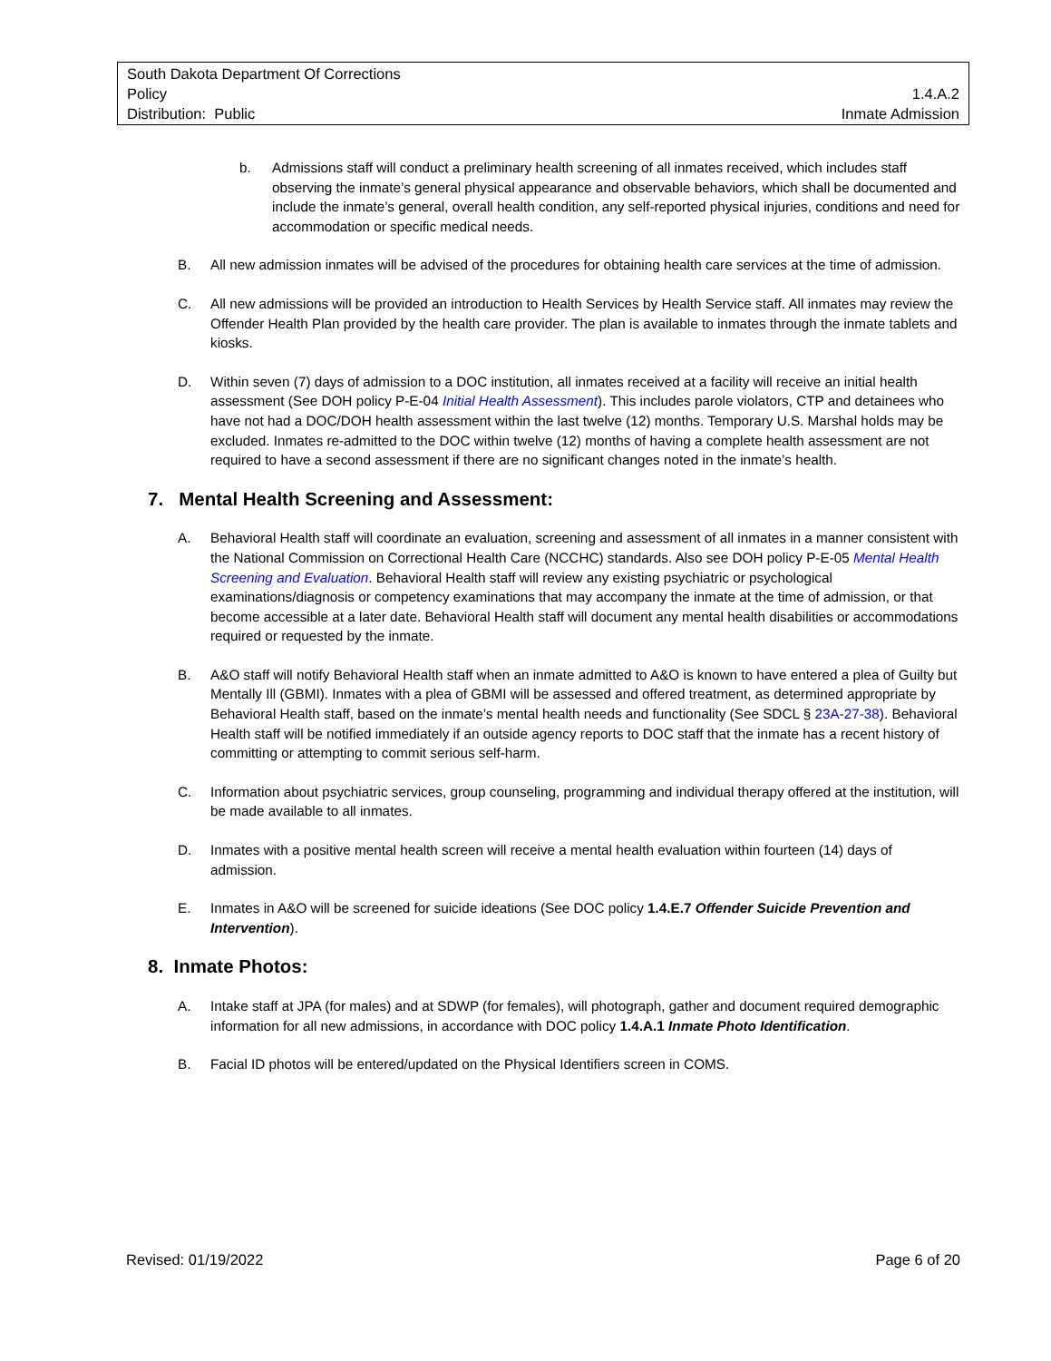South Dakota Department Of Corrections
Policy 1.4.A.2
Distribution: Public Inmate Admission
b. Admissions staff will conduct a preliminary health screening of all inmates received, which includes staff observing the inmate’s general physical appearance and observable behaviors, which shall be documented and include the inmate’s general, overall health condition, any self-reported physical injuries, conditions and need for accommodation or specific medical needs.
B. All new admission inmates will be advised of the procedures for obtaining health care services at the time of admission.
C. All new admissions will be provided an introduction to Health Services by Health Service staff. All inmates may review the Offender Health Plan provided by the health care provider. The plan is available to inmates through the inmate tablets and kiosks.
D. Within seven (7) days of admission to a DOC institution, all inmates received at a facility will receive an initial health assessment (See DOH policy P-E-04 Initial Health Assessment). This includes parole violators, CTP and detainees who have not had a DOC/DOH health assessment within the last twelve (12) months. Temporary U.S. Marshal holds may be excluded. Inmates re-admitted to the DOC within twelve (12) months of having a complete health assessment are not required to have a second assessment if there are no significant changes noted in the inmate’s health.
7. Mental Health Screening and Assessment:
A. Behavioral Health staff will coordinate an evaluation, screening and assessment of all inmates in a manner consistent with the National Commission on Correctional Health Care (NCCHC) standards. Also see DOH policy P-E-05 Mental Health Screening and Evaluation. Behavioral Health staff will review any existing psychiatric or psychological examinations/diagnosis or competency examinations that may accompany the inmate at the time of admission, or that become accessible at a later date. Behavioral Health staff will document any mental health disabilities or accommodations required or requested by the inmate.
B. A&O staff will notify Behavioral Health staff when an inmate admitted to A&O is known to have entered a plea of Guilty but Mentally Ill (GBMI). Inmates with a plea of GBMI will be assessed and offered treatment, as determined appropriate by Behavioral Health staff, based on the inmate’s mental health needs and functionality (See SDCL § 23A-27-38). Behavioral Health staff will be notified immediately if an outside agency reports to DOC staff that the inmate has a recent history of committing or attempting to commit serious self-harm.
C. Information about psychiatric services, group counseling, programming and individual therapy offered at the institution, will be made available to all inmates.
D. Inmates with a positive mental health screen will receive a mental health evaluation within fourteen (14) days of admission.
E. Inmates in A&O will be screened for suicide ideations (See DOC policy 1.4.E.7 Offender Suicide Prevention and Intervention).
8. Inmate Photos:
A. Intake staff at JPA (for males) and at SDWP (for females), will photograph, gather and document required demographic information for all new admissions, in accordance with DOC policy 1.4.A.1 Inmate Photo Identification.
B. Facial ID photos will be entered/updated on the Physical Identifiers screen in COMS.
Revised: 01/19/2022 Page 6 of 20